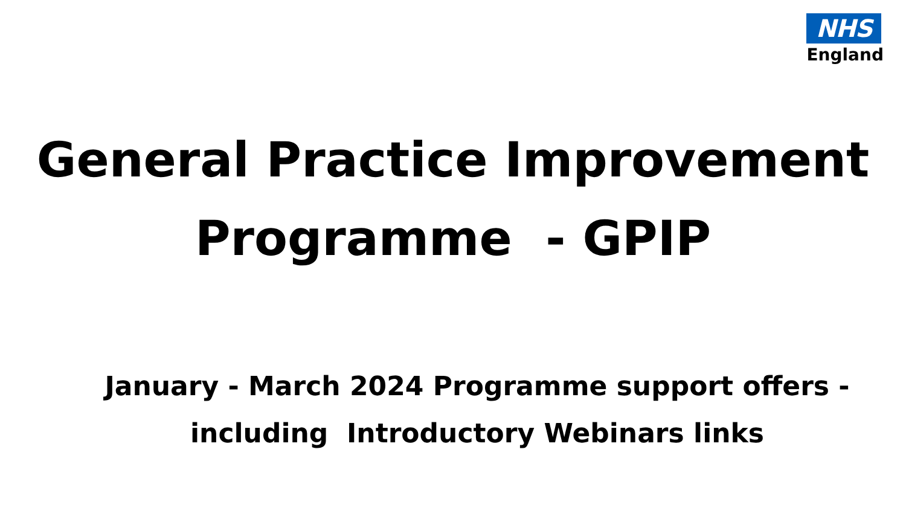NHS
England
General Practice Improvement
Programme - GPIP
January - March 2024 Programme support offers - including Introductory Webinars links